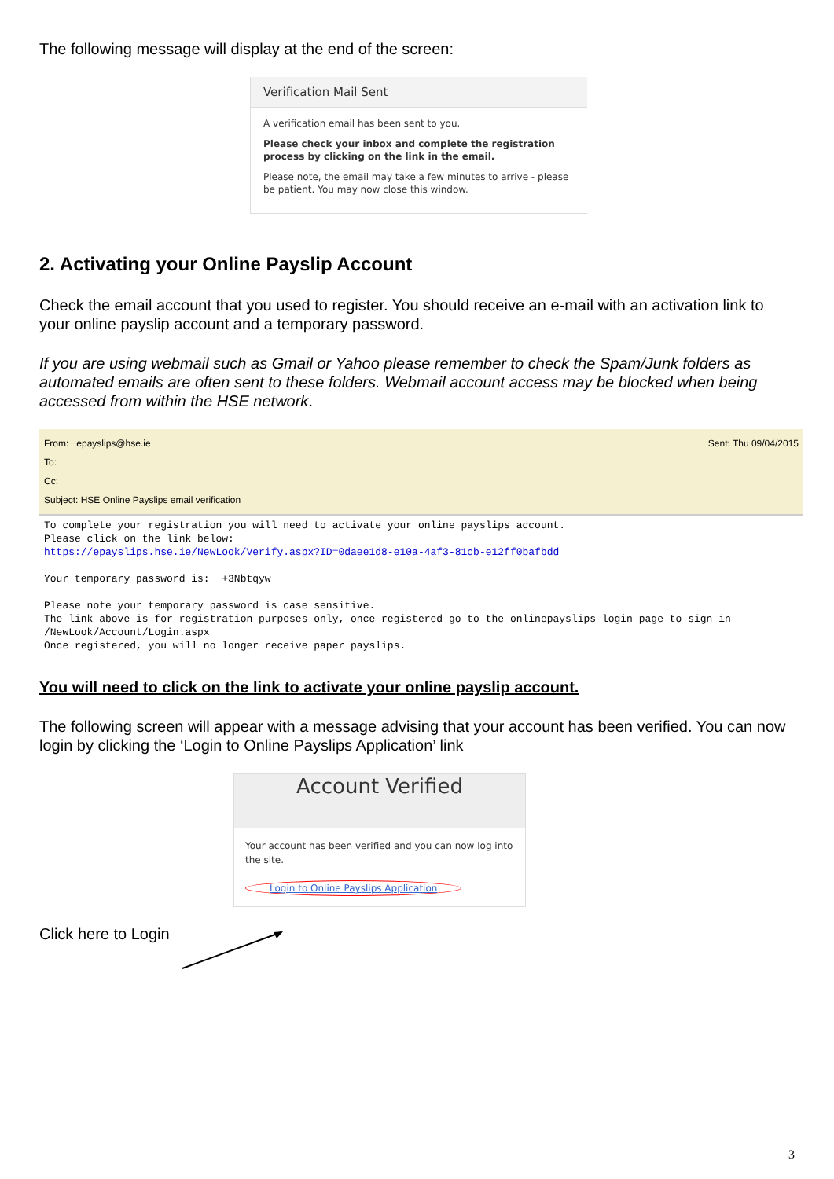The following message will display at the end of the screen:
Verification Mail Sent
A verification email has been sent to you.
Please check your inbox and complete the registration process by clicking on the link in the email.
Please note, the email may take a few minutes to arrive - please be patient. You may now close this window.
2. Activating your Online Payslip Account
Check the email account that you used to register. You should receive an e-mail with an activation link to your online payslip account and a temporary password.
If you are using webmail such as Gmail or Yahoo please remember to check the Spam/Junk folders as automated emails are often sent to these folders. Webmail account access may be blocked when being accessed from within the HSE network.
From: epayslips@hse.ie Sent: Thu 09/04/2015
To:
Cc:
Subject: HSE Online Payslips email verification
To complete your registration you will need to activate your online payslips account. Please click on the link below: https://epayslips.hse.ie/NewLook/Verify.aspx?ID=0daee1d8-e10a-4af3-81cb-e12ff0bafbdd Your temporary password is: +3Nbtqyw Please note your temporary password is case sensitive. The link above is for registration purposes only, once registered go to the onlinepayslips login page to sign in /NewLook/Account/Login.aspx Once registered, you will no longer receive paper payslips.
You will need to click on the link to activate your online payslip account.
The following screen will appear with a message advising that your account has been verified. You can now login by clicking the ‘Login to Online Payslips Application’ link
Account Verified
Your account has been verified and you can now log into the site.
Login to Online Payslips Application
Click here to Login
3